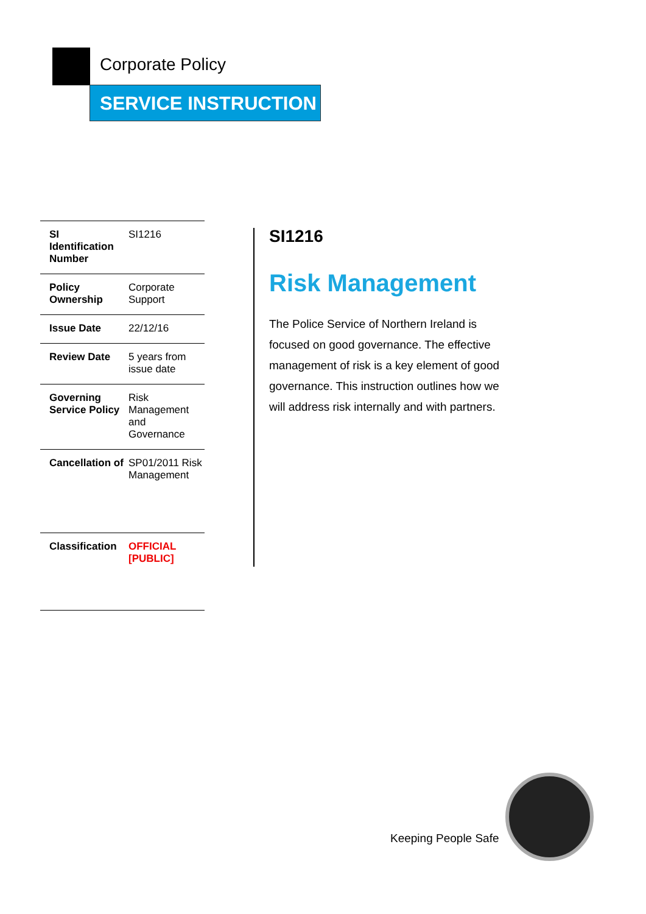Corporate Policy
SERVICE INSTRUCTION
| SI Identification Number | SI1216 |
| Policy Ownership | Corporate Support |
| Issue Date | 22/12/16 |
| Review Date | 5 years from issue date |
| Governing Service Policy | Risk Management and Governance |
| Cancellation of | SP01/2011 Risk Management |
| Classification | OFFICIAL [PUBLIC] |
SI1216
Risk Management
The Police Service of Northern Ireland is focused on good governance. The effective management of risk is a key element of good governance. This instruction outlines how we will address risk internally and with partners.
Keeping People Safe